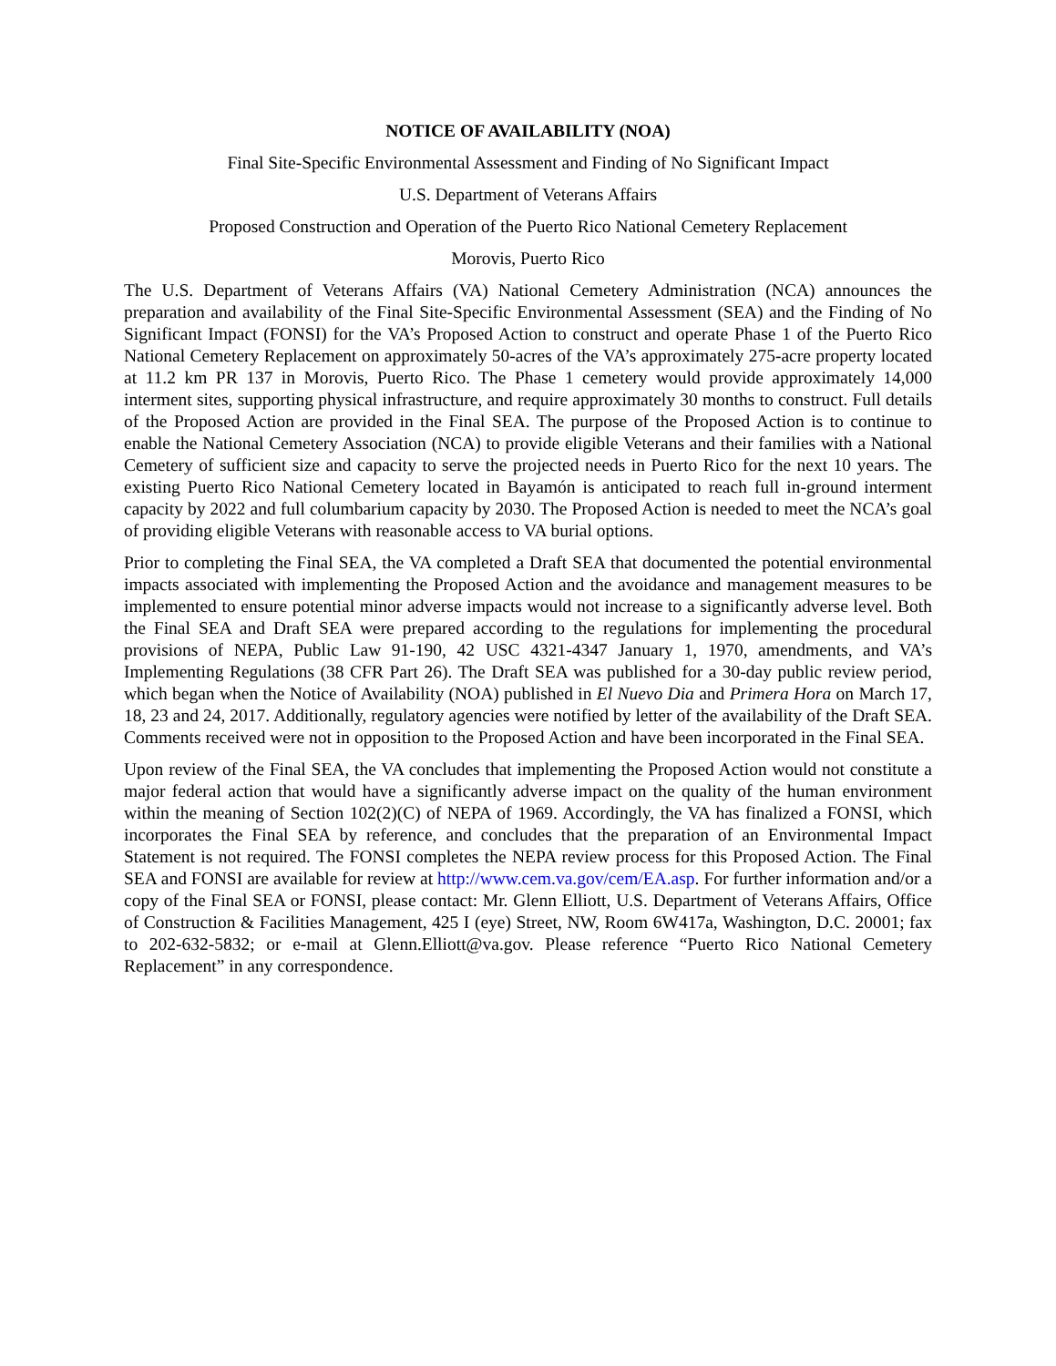NOTICE OF AVAILABILITY (NOA)
Final Site-Specific Environmental Assessment and Finding of No Significant Impact
U.S. Department of Veterans Affairs
Proposed Construction and Operation of the Puerto Rico National Cemetery Replacement
Morovis, Puerto Rico
The U.S. Department of Veterans Affairs (VA) National Cemetery Administration (NCA) announces the preparation and availability of the Final Site-Specific Environmental Assessment (SEA) and the Finding of No Significant Impact (FONSI) for the VA’s Proposed Action to construct and operate Phase 1 of the Puerto Rico National Cemetery Replacement on approximately 50-acres of the VA’s approximately 275-acre property located at 11.2 km PR 137 in Morovis, Puerto Rico. The Phase 1 cemetery would provide approximately 14,000 interment sites, supporting physical infrastructure, and require approximately 30 months to construct. Full details of the Proposed Action are provided in the Final SEA. The purpose of the Proposed Action is to continue to enable the National Cemetery Association (NCA) to provide eligible Veterans and their families with a National Cemetery of sufficient size and capacity to serve the projected needs in Puerto Rico for the next 10 years. The existing Puerto Rico National Cemetery located in Bayamón is anticipated to reach full in-ground interment capacity by 2022 and full columbarium capacity by 2030. The Proposed Action is needed to meet the NCA’s goal of providing eligible Veterans with reasonable access to VA burial options.
Prior to completing the Final SEA, the VA completed a Draft SEA that documented the potential environmental impacts associated with implementing the Proposed Action and the avoidance and management measures to be implemented to ensure potential minor adverse impacts would not increase to a significantly adverse level. Both the Final SEA and Draft SEA were prepared according to the regulations for implementing the procedural provisions of NEPA, Public Law 91-190, 42 USC 4321-4347 January 1, 1970, amendments, and VA’s Implementing Regulations (38 CFR Part 26). The Draft SEA was published for a 30-day public review period, which began when the Notice of Availability (NOA) published in El Nuevo Dia and Primera Hora on March 17, 18, 23 and 24, 2017. Additionally, regulatory agencies were notified by letter of the availability of the Draft SEA. Comments received were not in opposition to the Proposed Action and have been incorporated in the Final SEA.
Upon review of the Final SEA, the VA concludes that implementing the Proposed Action would not constitute a major federal action that would have a significantly adverse impact on the quality of the human environment within the meaning of Section 102(2)(C) of NEPA of 1969. Accordingly, the VA has finalized a FONSI, which incorporates the Final SEA by reference, and concludes that the preparation of an Environmental Impact Statement is not required. The FONSI completes the NEPA review process for this Proposed Action. The Final SEA and FONSI are available for review at http://www.cem.va.gov/cem/EA.asp. For further information and/or a copy of the Final SEA or FONSI, please contact: Mr. Glenn Elliott, U.S. Department of Veterans Affairs, Office of Construction & Facilities Management, 425 I (eye) Street, NW, Room 6W417a, Washington, D.C. 20001; fax to 202-632-5832; or e-mail at Glenn.Elliott@va.gov. Please reference “Puerto Rico National Cemetery Replacement” in any correspondence.